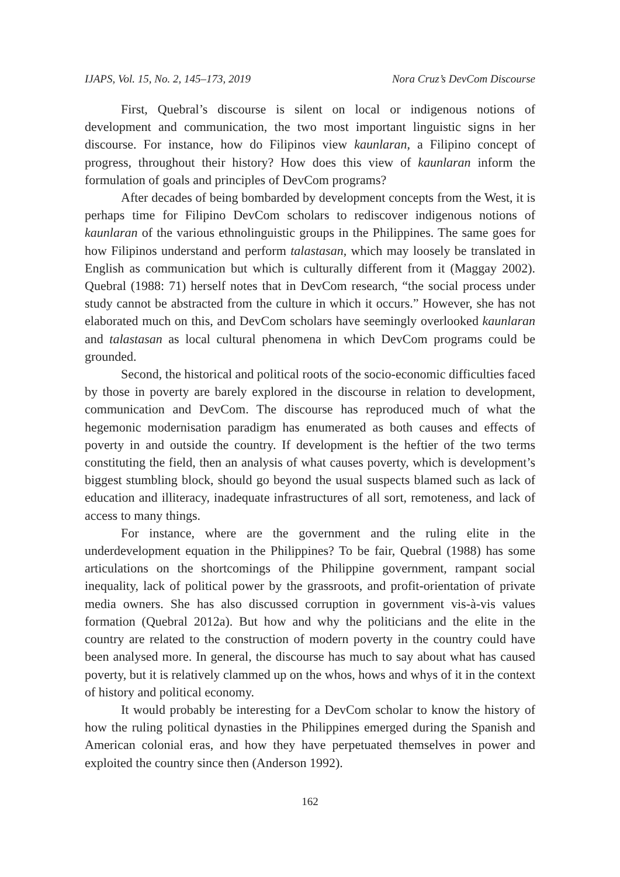IJAPS, Vol. 15, No. 2, 145–173, 2019 Nora Cruz’s DevCom Discourse
First, Quebral’s discourse is silent on local or indigenous notions of development and communication, the two most important linguistic signs in her discourse. For instance, how do Filipinos view kaunlaran, a Filipino concept of progress, throughout their history? How does this view of kaunlaran inform the formulation of goals and principles of DevCom programs?
After decades of being bombarded by development concepts from the West, it is perhaps time for Filipino DevCom scholars to rediscover indigenous notions of kaunlaran of the various ethnolinguistic groups in the Philippines. The same goes for how Filipinos understand and perform talastasan, which may loosely be translated in English as communication but which is culturally different from it (Maggay 2002). Quebral (1988: 71) herself notes that in DevCom research, “the social process under study cannot be abstracted from the culture in which it occurs.” However, she has not elaborated much on this, and DevCom scholars have seemingly overlooked kaunlaran and talastasan as local cultural phenomena in which DevCom programs could be grounded.
Second, the historical and political roots of the socio-economic difficulties faced by those in poverty are barely explored in the discourse in relation to development, communication and DevCom. The discourse has reproduced much of what the hegemonic modernisation paradigm has enumerated as both causes and effects of poverty in and outside the country. If development is the heftier of the two terms constituting the field, then an analysis of what causes poverty, which is development’s biggest stumbling block, should go beyond the usual suspects blamed such as lack of education and illiteracy, inadequate infrastructures of all sort, remoteness, and lack of access to many things.
For instance, where are the government and the ruling elite in the underdevelopment equation in the Philippines? To be fair, Quebral (1988) has some articulations on the shortcomings of the Philippine government, rampant social inequality, lack of political power by the grassroots, and profit-orientation of private media owners. She has also discussed corruption in government vis-à-vis values formation (Quebral 2012a). But how and why the politicians and the elite in the country are related to the construction of modern poverty in the country could have been analysed more. In general, the discourse has much to say about what has caused poverty, but it is relatively clammed up on the whos, hows and whys of it in the context of history and political economy.
It would probably be interesting for a DevCom scholar to know the history of how the ruling political dynasties in the Philippines emerged during the Spanish and American colonial eras, and how they have perpetuated themselves in power and exploited the country since then (Anderson 1992).
162